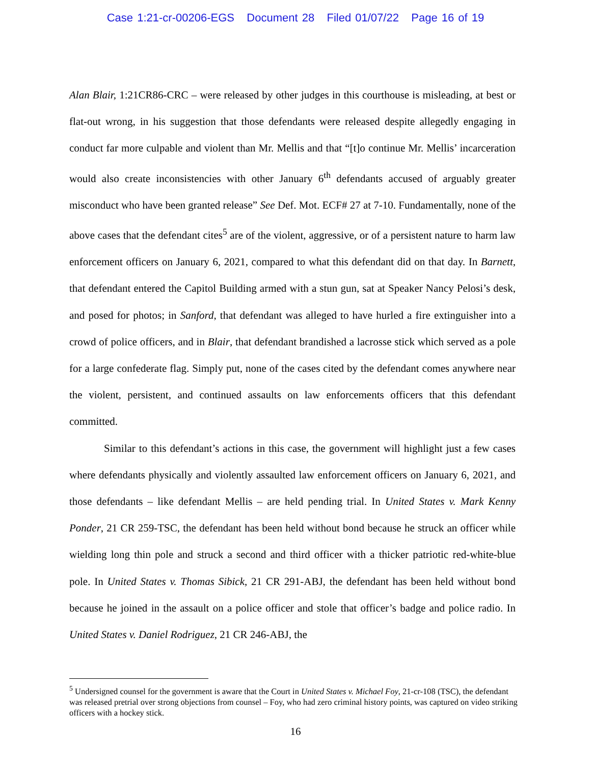Case 1:21-cr-00206-EGS Document 28 Filed 01/07/22 Page 16 of 19
Alan Blair, 1:21CR86-CRC – were released by other judges in this courthouse is misleading, at best or flat-out wrong, in his suggestion that those defendants were released despite allegedly engaging in conduct far more culpable and violent than Mr. Mellis and that “[t]o continue Mr. Mellis’ incarceration would also create inconsistencies with other January 6<sup>th</sup> defendants accused of arguably greater misconduct who have been granted release” See Def. Mot. ECF# 27 at 7-10. Fundamentally, none of the above cases that the defendant cites<sup>5</sup> are of the violent, aggressive, or of a persistent nature to harm law enforcement officers on January 6, 2021, compared to what this defendant did on that day. In Barnett, that defendant entered the Capitol Building armed with a stun gun, sat at Speaker Nancy Pelosi’s desk, and posed for photos; in Sanford, that defendant was alleged to have hurled a fire extinguisher into a crowd of police officers, and in Blair, that defendant brandished a lacrosse stick which served as a pole for a large confederate flag. Simply put, none of the cases cited by the defendant comes anywhere near the violent, persistent, and continued assaults on law enforcements officers that this defendant committed.
Similar to this defendant’s actions in this case, the government will highlight just a few cases where defendants physically and violently assaulted law enforcement officers on January 6, 2021, and those defendants – like defendant Mellis – are held pending trial. In United States v. Mark Kenny Ponder, 21 CR 259-TSC, the defendant has been held without bond because he struck an officer while wielding long thin pole and struck a second and third officer with a thicker patriotic red-white-blue pole. In United States v. Thomas Sibick, 21 CR 291-ABJ, the defendant has been held without bond because he joined in the assault on a police officer and stole that officer’s badge and police radio. In United States v. Daniel Rodriguez, 21 CR 246-ABJ, the
<sup>5</sup> Undersigned counsel for the government is aware that the Court in United States v. Michael Foy, 21-cr-108 (TSC), the defendant was released pretrial over strong objections from counsel – Foy, who had zero criminal history points, was captured on video striking officers with a hockey stick.
16